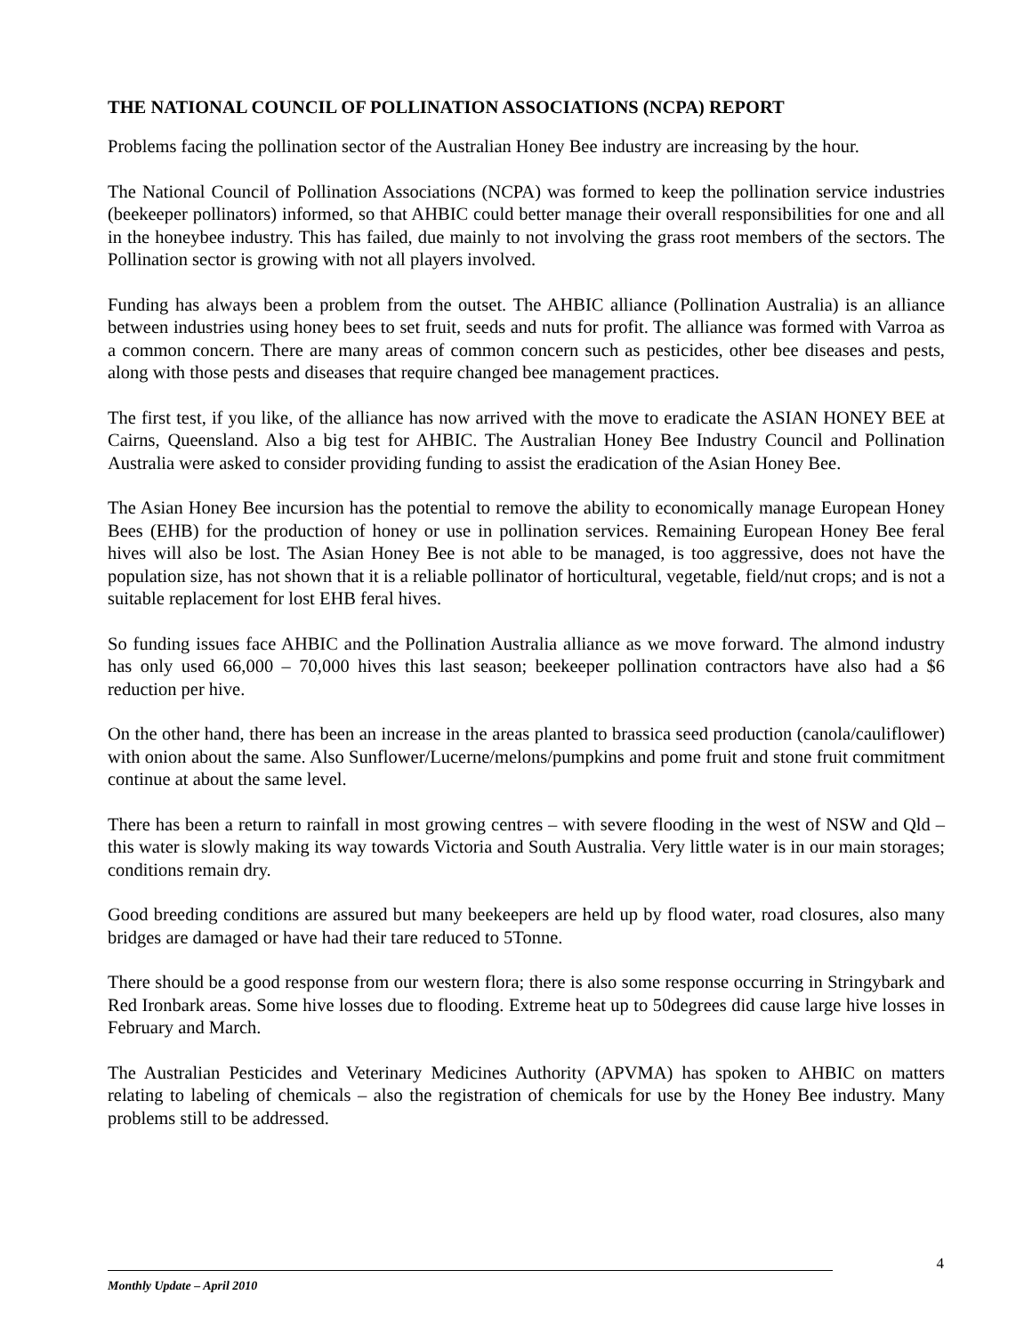THE NATIONAL COUNCIL OF POLLINATION ASSOCIATIONS (NCPA) REPORT
Problems facing the pollination sector of the Australian Honey Bee industry are increasing by the hour.
The National Council of Pollination Associations (NCPA) was formed to keep the pollination service industries (beekeeper pollinators) informed, so that AHBIC could better manage their overall responsibilities for one and all in the honeybee industry. This has failed, due mainly to not involving the grass root members of the sectors. The Pollination sector is growing with not all players involved.
Funding has always been a problem from the outset. The AHBIC alliance (Pollination Australia) is an alliance between industries using honey bees to set fruit, seeds and nuts for profit. The alliance was formed with Varroa as a common concern. There are many areas of common concern such as pesticides, other bee diseases and pests, along with those pests and diseases that require changed bee management practices.
The first test, if you like, of the alliance has now arrived with the move to eradicate the ASIAN HONEY BEE at Cairns, Queensland. Also a big test for AHBIC. The Australian Honey Bee Industry Council and Pollination Australia were asked to consider providing funding to assist the eradication of the Asian Honey Bee.
The Asian Honey Bee incursion has the potential to remove the ability to economically manage European Honey Bees (EHB) for the production of honey or use in pollination services. Remaining European Honey Bee feral hives will also be lost. The Asian Honey Bee is not able to be managed, is too aggressive, does not have the population size, has not shown that it is a reliable pollinator of horticultural, vegetable, field/nut crops; and is not a suitable replacement for lost EHB feral hives.
So funding issues face AHBIC and the Pollination Australia alliance as we move forward. The almond industry has only used 66,000 – 70,000 hives this last season; beekeeper pollination contractors have also had a $6 reduction per hive.
On the other hand, there has been an increase in the areas planted to brassica seed production (canola/cauliflower) with onion about the same. Also Sunflower/Lucerne/melons/pumpkins and pome fruit and stone fruit commitment continue at about the same level.
There has been a return to rainfall in most growing centres – with severe flooding in the west of NSW and Qld – this water is slowly making its way towards Victoria and South Australia. Very little water is in our main storages; conditions remain dry.
Good breeding conditions are assured but many beekeepers are held up by flood water, road closures, also many bridges are damaged or have had their tare reduced to 5Tonne.
There should be a good response from our western flora; there is also some response occurring in Stringybark and Red Ironbark areas. Some hive losses due to flooding. Extreme heat up to 50degrees did cause large hive losses in February and March.
The Australian Pesticides and Veterinary Medicines Authority (APVMA) has spoken to AHBIC on matters relating to labeling of chemicals – also the registration of chemicals for use by the Honey Bee industry. Many problems still to be addressed.
4
Monthly Update – April 2010